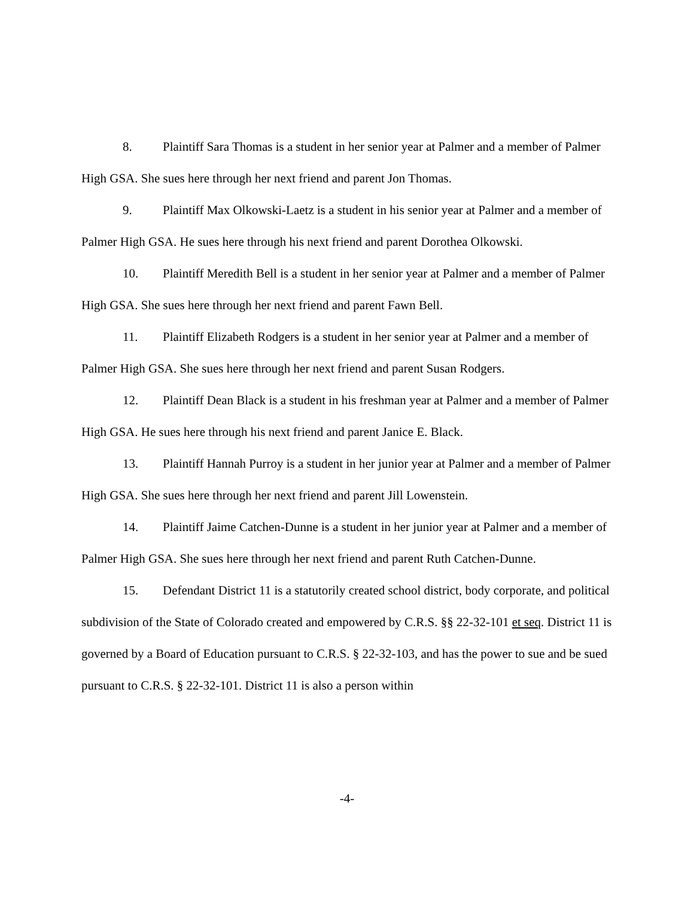8. Plaintiff Sara Thomas is a student in her senior year at Palmer and a member of Palmer High GSA. She sues here through her next friend and parent Jon Thomas.
9. Plaintiff Max Olkowski-Laetz is a student in his senior year at Palmer and a member of Palmer High GSA. He sues here through his next friend and parent Dorothea Olkowski.
10. Plaintiff Meredith Bell is a student in her senior year at Palmer and a member of Palmer High GSA. She sues here through her next friend and parent Fawn Bell.
11. Plaintiff Elizabeth Rodgers is a student in her senior year at Palmer and a member of Palmer High GSA. She sues here through her next friend and parent Susan Rodgers.
12. Plaintiff Dean Black is a student in his freshman year at Palmer and a member of Palmer High GSA. He sues here through his next friend and parent Janice E. Black.
13. Plaintiff Hannah Purroy is a student in her junior year at Palmer and a member of Palmer High GSA. She sues here through her next friend and parent Jill Lowenstein.
14. Plaintiff Jaime Catchen-Dunne is a student in her junior year at Palmer and a member of Palmer High GSA. She sues here through her next friend and parent Ruth Catchen-Dunne.
15. Defendant District 11 is a statutorily created school district, body corporate, and political subdivision of the State of Colorado created and empowered by C.R.S. §§ 22-32-101 et seq. District 11 is governed by a Board of Education pursuant to C.R.S. § 22-32-103, and has the power to sue and be sued pursuant to C.R.S. § 22-32-101. District 11 is also a person within
-4-